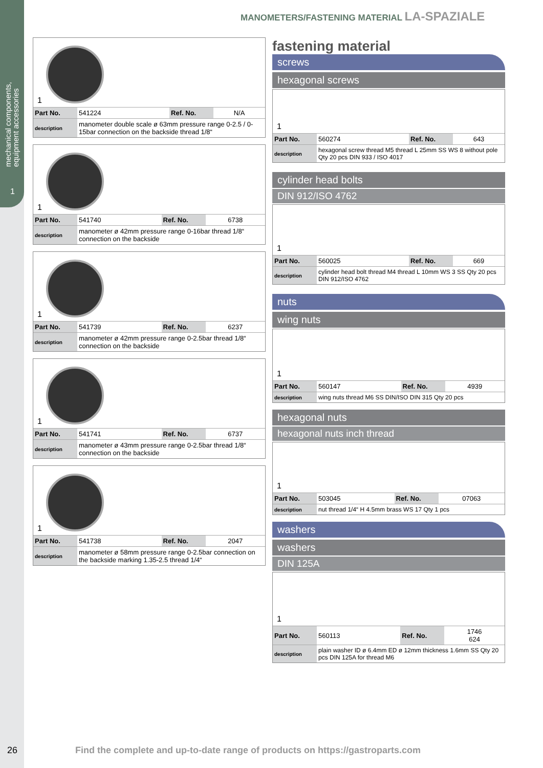mechanical components,
equipment accessories
1
MANOMETERS/FASTENING MATERIAL LA-SPAZIALE
1
| Part No. | 541224 | Ref. No. | N/A |
| description | manometer double scale ø 63mm pressure range 0-2.5 / 0-15bar connection on the backside thread 1/8“ | | |
1
| Part No. | 541740 | Ref. No. | 6738 |
| description | manometer ø 42mm pressure range 0-16bar thread 1/8“ connection on the backside | | |
1
| Part No. | 541739 | Ref. No. | 6237 |
| description | manometer ø 42mm pressure range 0-2.5bar thread 1/8“ connection on the backside | | |
1
| Part No. | 541741 | Ref. No. | 6737 |
| description | manometer ø 43mm pressure range 0-2.5bar thread 1/8“ connection on the backside | | |
1
| Part No. | 541738 | Ref. No. | 2047 |
| description | manometer ø 58mm pressure range 0-2.5bar connection on the backside marking 1.35-2.5 thread 1/4“ | | |
fastening material
screws
hexagonal screws
1
| Part No. | 560274 | Ref. No. | 643 |
| description | hexagonal screw thread M5 thread L 25mm SS WS 8 without pole Qty 20 pcs DIN 933 / ISO 4017 | | |
cylinder head bolts
DIN 912/ISO 4762
1
| Part No. | 560025 | Ref. No. | 669 |
| description | cylinder head bolt thread M4 thread L 10mm WS 3 SS Qty 20 pcs DIN 912/ISO 4762 | | |
nuts
wing nuts
1
| Part No. | 560147 | Ref. No. | 4939 |
| description | wing nuts thread M6 SS DIN/ISO DIN 315 Qty 20 pcs | | |
hexagonal nuts
hexagonal nuts inch thread
1
| Part No. | 503045 | Ref. No. | 07063 |
| description | nut thread 1/4“ H 4.5mm brass WS 17 Qty 1 pcs | | |
washers
washers
DIN 125A
1
| Part No. | 560113 | Ref. No. | 1746 624 |
| description | plain washer ID ø 6.4mm ED ø 12mm thickness 1.6mm SS Qty 20 pcs DIN 125A for thread M6 | | |
26 Find the complete and up-to-date range of products on https://gastroparts.com